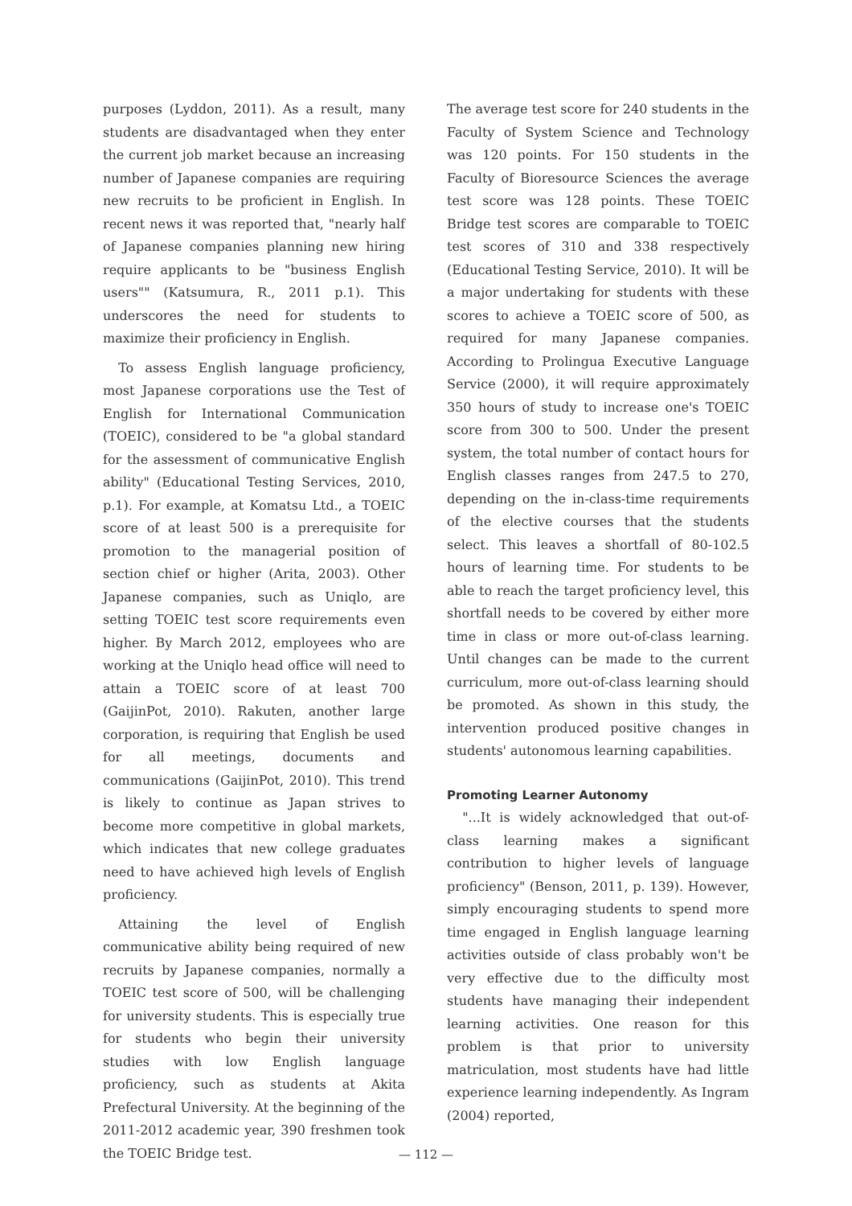purposes (Lyddon, 2011). As a result, many students are disadvantaged when they enter the current job market because an increasing number of Japanese companies are requiring new recruits to be proficient in English. In recent news it was reported that, "nearly half of Japanese companies planning new hiring require applicants to be "business English users"" (Katsumura, R., 2011 p.1). This underscores the need for students to maximize their proficiency in English.
To assess English language proficiency, most Japanese corporations use the Test of English for International Communication (TOEIC), considered to be "a global standard for the assessment of communicative English ability" (Educational Testing Services, 2010, p.1). For example, at Komatsu Ltd., a TOEIC score of at least 500 is a prerequisite for promotion to the managerial position of section chief or higher (Arita, 2003). Other Japanese companies, such as Uniqlo, are setting TOEIC test score requirements even higher. By March 2012, employees who are working at the Uniqlo head office will need to attain a TOEIC score of at least 700 (GaijinPot, 2010). Rakuten, another large corporation, is requiring that English be used for all meetings, documents and communications (GaijinPot, 2010). This trend is likely to continue as Japan strives to become more competitive in global markets, which indicates that new college graduates need to have achieved high levels of English proficiency.
Attaining the level of English communicative ability being required of new recruits by Japanese companies, normally a TOEIC test score of 500, will be challenging for university students. This is especially true for students who begin their university studies with low English language proficiency, such as students at Akita Prefectural University. At the beginning of the 2011-2012 academic year, 390 freshmen took the TOEIC Bridge test.
The average test score for 240 students in the Faculty of System Science and Technology was 120 points. For 150 students in the Faculty of Bioresource Sciences the average test score was 128 points. These TOEIC Bridge test scores are comparable to TOEIC test scores of 310 and 338 respectively (Educational Testing Service, 2010). It will be a major undertaking for students with these scores to achieve a TOEIC score of 500, as required for many Japanese companies. According to Prolingua Executive Language Service (2000), it will require approximately 350 hours of study to increase one's TOEIC score from 300 to 500. Under the present system, the total number of contact hours for English classes ranges from 247.5 to 270, depending on the in-class-time requirements of the elective courses that the students select. This leaves a shortfall of 80-102.5 hours of learning time. For students to be able to reach the target proficiency level, this shortfall needs to be covered by either more time in class or more out-of-class learning. Until changes can be made to the current curriculum, more out-of-class learning should be promoted. As shown in this study, the intervention produced positive changes in students' autonomous learning capabilities.
Promoting Learner Autonomy
"...It is widely acknowledged that out-of-class learning makes a significant contribution to higher levels of language proficiency" (Benson, 2011, p. 139). However, simply encouraging students to spend more time engaged in English language learning activities outside of class probably won't be very effective due to the difficulty most students have managing their independent learning activities. One reason for this problem is that prior to university matriculation, most students have had little experience learning independently. As Ingram (2004) reported,
— 112 —